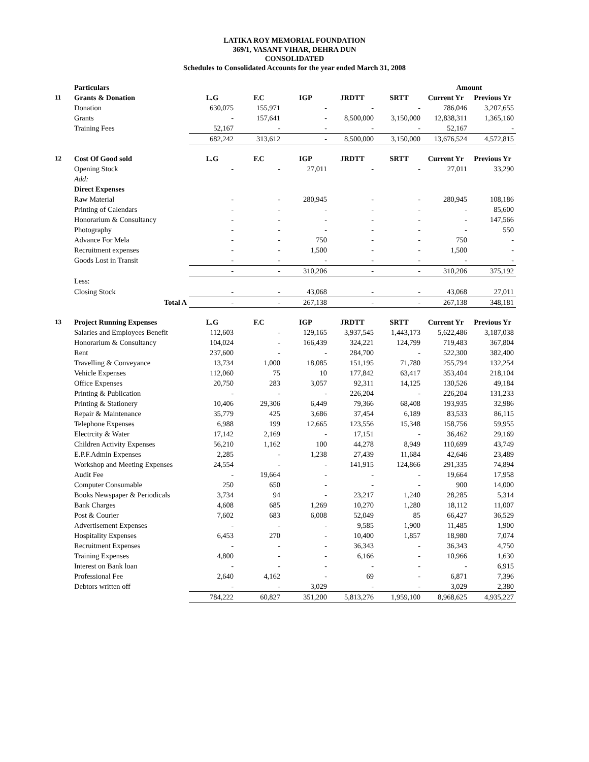LATIKA ROY MEMORIAL FOUNDATION
369/1, VASANT VIHAR, DEHRA DUN
CONSOLIDATED
Schedules to Consolidated Accounts for the year ended March 31, 2008
| | Particulars | | | | | | Amount | |
| 11 | Grants & Donation | L.G | F.C | IGP | JRDTT | SRTT | Current Yr | Previous Yr |
| | Donation | 630,075 | 155,971 | - | - | - | 786,046 | 3,207,655 |
| | Grants | - | 157,641 | - | 8,500,000 | 3,150,000 | 12,838,311 | 1,365,160 |
| | Training Fees | 52,167 | - | - | - | - | 52,167 | - |
| | | 682,242 | 313,612 | - | 8,500,000 | 3,150,000 | 13,676,524 | 4,572,815 |
| 12 | Cost Of Good sold | L.G | F.C | IGP | JRDTT | SRTT | Current Yr | Previous Yr |
| | Opening Stock | - | - | 27,011 | - | - | 27,011 | 33,290 |
| | Add: | | | | | | | |
| | Direct Expenses | | | | | | | |
| | Raw Material | - | - | 280,945 | - | - | 280,945 | 108,186 |
| | Printing of Calendars | - | - | - | - | - | - | 85,600 |
| | Honorarium & Consultancy | - | - | - | - | - | - | 147,566 |
| | Photography | - | - | - | - | - | - | 550 |
| | Advance For Mela | - | - | 750 | - | - | 750 | - |
| | Recruitment expenses | - | - | 1,500 | - | - | 1,500 | - |
| | Goods Lost in Transit | - | - | - | - | - | - | - |
| | | - | - | 310,206 | - | - | 310,206 | 375,192 |
| | Less: | | | | | | | |
| | Closing Stock | - | - | 43,068 | - | - | 43,068 | 27,011 |
| | Total A | - | - | 267,138 | - | - | 267,138 | 348,181 |
| 13 | Project Running Expenses | L.G | F.C | IGP | JRDTT | SRTT | Current Yr | Previous Yr |
| | Salaries and Employees Benefit | 112,603 | - | 129,165 | 3,937,545 | 1,443,173 | 5,622,486 | 3,187,038 |
| | Honorarium & Consultancy | 104,024 | - | 166,439 | 324,221 | 124,799 | 719,483 | 367,804 |
| | Rent | 237,600 | - | - | 284,700 | - | 522,300 | 382,400 |
| | Travelling & Conveyance | 13,734 | 1,000 | 18,085 | 151,195 | 71,780 | 255,794 | 132,254 |
| | Vehicle Expenses | 112,060 | 75 | 10 | 177,842 | 63,417 | 353,404 | 218,104 |
| | Office Expenses | 20,750 | 283 | 3,057 | 92,311 | 14,125 | 130,526 | 49,184 |
| | Printing & Publication | - | - | - | 226,204 | - | 226,204 | 131,233 |
| | Printing & Stationery | 10,406 | 29,306 | 6,449 | 79,366 | 68,408 | 193,935 | 32,986 |
| | Repair & Maintenance | 35,779 | 425 | 3,686 | 37,454 | 6,189 | 83,533 | 86,115 |
| | Telephone Expenses | 6,988 | 199 | 12,665 | 123,556 | 15,348 | 158,756 | 59,955 |
| | Electrcity & Water | 17,142 | 2,169 | - | 17,151 | - | 36,462 | 29,169 |
| | Children Activity Expenses | 56,210 | 1,162 | 100 | 44,278 | 8,949 | 110,699 | 43,749 |
| | E.P.F.Admin Expenses | 2,285 | - | 1,238 | 27,439 | 11,684 | 42,646 | 23,489 |
| | Workshop and Meeting Expenses | 24,554 | - | - | 141,915 | 124,866 | 291,335 | 74,894 |
| | Audit Fee | - | 19,664 | - | - | - | 19,664 | 17,958 |
| | Computer Consumable | 250 | 650 | - | - | - | 900 | 14,000 |
| | Books Newspaper & Periodicals | 3,734 | 94 | - | 23,217 | 1,240 | 28,285 | 5,314 |
| | Bank Charges | 4,608 | 685 | 1,269 | 10,270 | 1,280 | 18,112 | 11,007 |
| | Post & Courier | 7,602 | 683 | 6,008 | 52,049 | 85 | 66,427 | 36,529 |
| | Advertisement Expenses | - | - | - | 9,585 | 1,900 | 11,485 | 1,900 |
| | Hospitality Expenses | 6,453 | 270 | - | 10,400 | 1,857 | 18,980 | 7,074 |
| | Recruitment Expenses | - | - | - | 36,343 | - | 36,343 | 4,750 |
| | Training Expenses | 4,800 | - | - | 6,166 | - | 10,966 | 1,630 |
| | Interest on Bank loan | - | - | - | - | - | - | 6,915 |
| | Professional Fee | 2,640 | 4,162 | - | 69 | - | 6,871 | 7,396 |
| | Debtors written off | - | - | 3,029 | - | - | 3,029 | 2,380 |
| | | 784,222 | 60,827 | 351,200 | 5,813,276 | 1,959,100 | 8,968,625 | 4,935,227 |